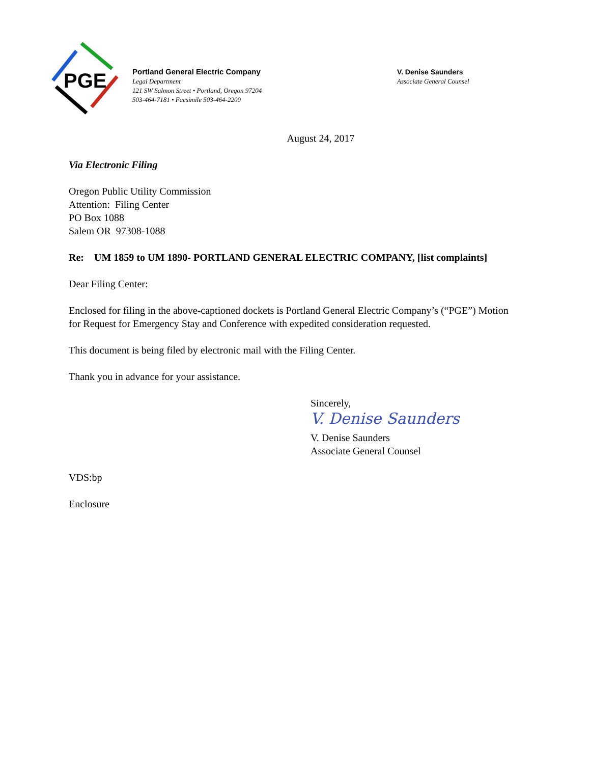PGE
Portland General Electric Company
Legal Department
121 SW Salmon Street • Portland, Oregon 97204
503-464-7181 • Facsimile 503-464-2200
V. Denise Saunders
Associate General Counsel
August 24, 2017
Via Electronic Filing
Oregon Public Utility Commission
Attention: Filing Center
PO Box 1088
Salem OR 97308-1088
Re: UM 1859 to UM 1890- PORTLAND GENERAL ELECTRIC COMPANY, [list complaints]
Dear Filing Center:
Enclosed for filing in the above-captioned dockets is Portland General Electric Company’s (“PGE”) Motion for Request for Emergency Stay and Conference with expedited consideration requested.
This document is being filed by electronic mail with the Filing Center.
Thank you in advance for your assistance.
Sincerely,
V. Denise Saunders
V. Denise Saunders
Associate General Counsel
VDS:bp
Enclosure